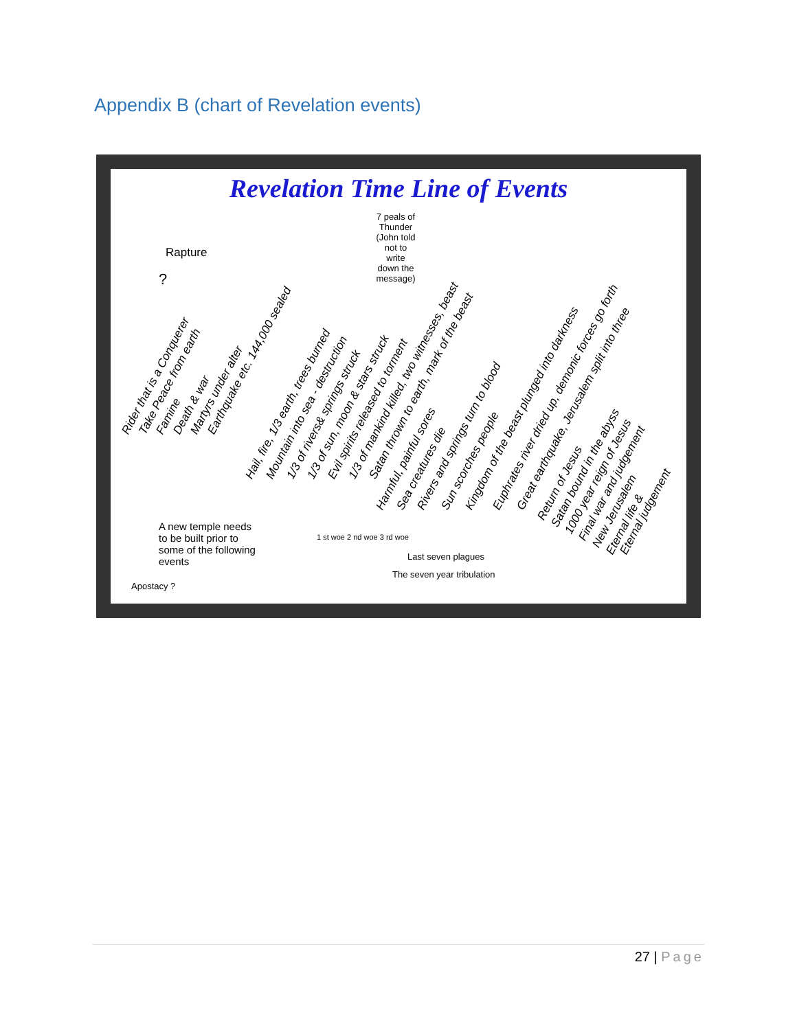Appendix B (chart of Revelation events)
Revelation Time Line of Events
Rapture
?
7 peals of Thunder (John told not to write down the message)
Rider that is a Conquerer Take Peace from earth Famine Death & war Martyrs under alter Earthquake etc. 144,000 sealed
Hail, fire, 1/3 earth, trees burned Mountain into sea - destruction 1/3 of rivers& springs struck 1/3 of sun, moon & stars struck Evil spirits released to torment 1/3 of mankind killed, two witnesses, beast Satan thrown to earth, mark of the beast
Harmful, painful sores Sea creatures die Rivers and springs turn to blood Sun scorches people Kingdom of the beast plunged into darkness Euphrates river dried up, demonic forces go forth Great earthquake, Jerusalem split into three
Return of Jesus Satan bound in the abyss 1000 year reign of Jesus Final war and judgement New Jerusalem Eternal life & Eternal judgement
A new temple needs to be built prior to some of the following events
1 st woe 2 nd woe 3 rd woe
Last seven plagues
The seven year tribulation
Apostacy ?
27 | Page